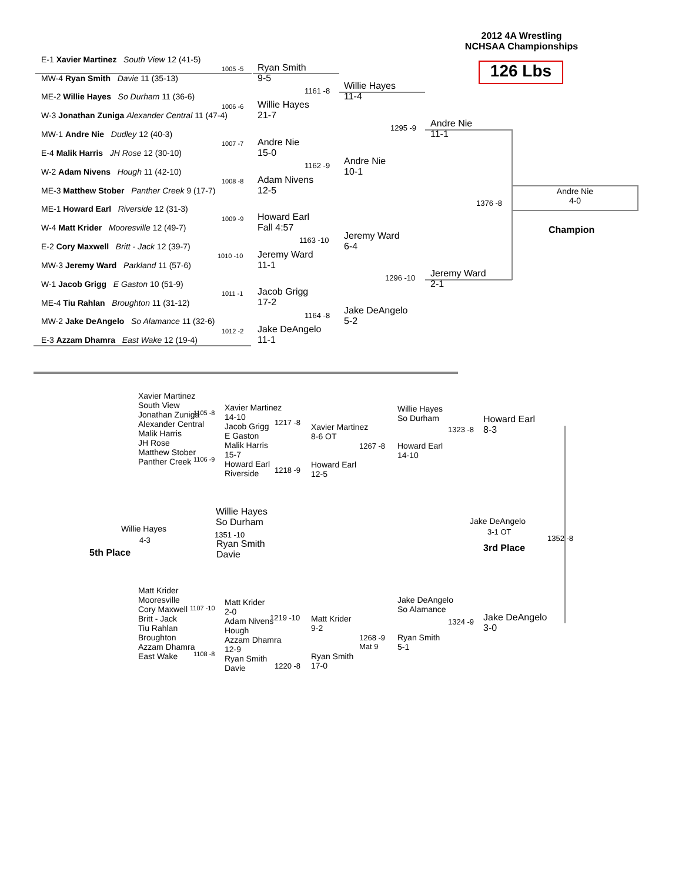2012 4A Wrestling
NCHSAA Championships
126 Lbs
E-1 Xavier Martinez South View 12 (41-5)
1005 -5
MW-4 Ryan Smith Davie 11 (35-13)
ME-2 Willie Hayes So Durham 11 (36-6)
1006 -6
W-3 Jonathan Zuniga Alexander Central 11 (47-4)
MW-1 Andre Nie Dudley 12 (40-3)
1007 -7
E-4 Malik Harris JH Rose 12 (30-10)
W-2 Adam Nivens Hough 11 (42-10)
1008 -8
ME-3 Matthew Stober Panther Creek 9 (17-7)
ME-1 Howard Earl Riverside 12 (31-3)
1009 -9
W-4 Matt Krider Mooresville 12 (49-7)
E-2 Cory Maxwell Britt - Jack 12 (39-7)
1010 -10
MW-3 Jeremy Ward Parkland 11 (57-6)
W-1 Jacob Grigg E Gaston 10 (51-9)
1011 -1
ME-4 Tiu Rahlan Broughton 11 (31-12)
MW-2 Jake DeAngelo So Alamance 11 (32-6)
1012 -2
E-3 Azzam Dhamra East Wake 12 (19-4)
Ryan Smith
9-5
Willie Hayes
21-7
Andre Nie
15-0
Adam Nivens
12-5
Howard Earl
Fall 4:57
Jeremy Ward
11-1
Jacob Grigg
17-2
Jake DeAngelo
11-1
1161 -8
1162 -9
1163 -10
1164 -8
Willie Hayes
11-4
Andre Nie
10-1
Jeremy Ward
6-4
Jake DeAngelo
5-2
1295 -9
1296 -10
Andre Nie
11-1
Jeremy Ward
2-1
1376 -8
Andre Nie
4-0
Champion
Xavier Martinez
South View
Jonathan Zuniga
Alexander Central
Malik Harris
JH Rose
Matthew Stober
Panther Creek
1105 -8
1106 -9
Xavier Martinez
14-10
Jacob Grigg
E Gaston
Malik Harris
15-7
Howard Earl
Riverside
1217 -8
1218 -9
Xavier Martinez
8-6 OT
1267 -8
Howard Earl
12-5
Willie Hayes
So Durham
1323 -8
Howard Earl
14-10
Howard Earl
8-3
Willie Hayes
So Durham
1351 -10
Ryan Smith
Davie
Willie Hayes
4-3
5th Place
Jake DeAngelo
3-1 OT
1352 -8
3rd Place
Matt Krider
Mooresville
Cory Maxwell
Britt - Jack
Tiu Rahlan
Broughton
Azzam Dhamra
East Wake
1107 -10
1108 -8
Matt Krider
2-0
Adam Nivens
Hough
Azzam Dhamra
12-9
Ryan Smith
Davie
1219 -10
1220 -8
Matt Krider
9-2
1268 -9
Mat 9
Ryan Smith
17-0
Jake DeAngelo
So Alamance
1324 -9
Ryan Smith
5-1
Jake DeAngelo
3-0